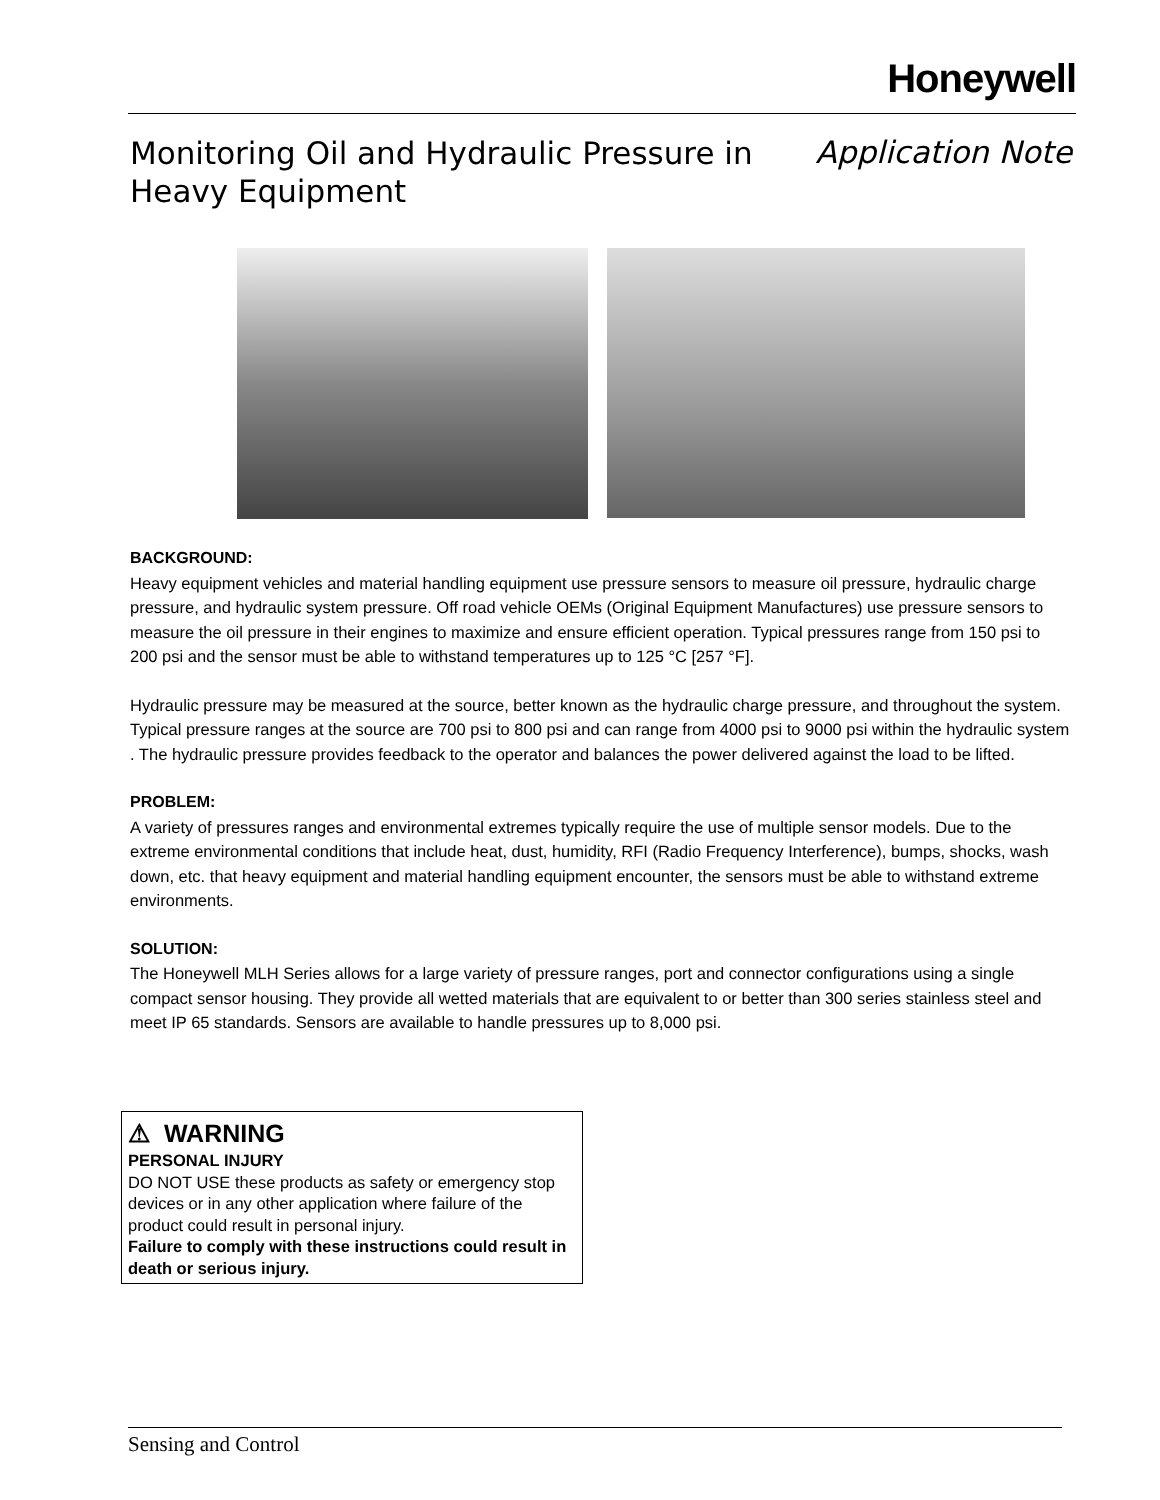Honeywell
Monitoring Oil and Hydraulic Pressure in Heavy Equipment
Application Note
BACKGROUND:
Heavy equipment vehicles and material handling equipment use pressure sensors to measure oil pressure, hydraulic charge pressure, and hydraulic system pressure. Off road vehicle OEMs (Original Equipment Manufactures) use pressure sensors to measure the oil pressure in their engines to maximize and ensure efficient operation. Typical pressures range from 150 psi to 200 psi and the sensor must be able to withstand temperatures up to 125 °C [257 °F].
Hydraulic pressure may be measured at the source, better known as the hydraulic charge pressure, and throughout the system. Typical pressure ranges at the source are 700 psi to 800 psi and can range from 4000 psi to 9000 psi within the hydraulic system . The hydraulic pressure provides feedback to the operator and balances the power delivered against the load to be lifted.
PROBLEM:
A variety of pressures ranges and environmental extremes typically require the use of multiple sensor models. Due to the extreme environmental conditions that include heat, dust, humidity, RFI (Radio Frequency Interference), bumps, shocks, wash down, etc. that heavy equipment and material handling equipment encounter, the sensors must be able to withstand extreme environments.
SOLUTION:
The Honeywell MLH Series allows for a large variety of pressure ranges, port and connector configurations using a single compact sensor housing. They provide all wetted materials that are equivalent to or better than 300 series stainless steel and meet IP 65 standards. Sensors are available to handle pressures up to 8,000 psi.
⚠ WARNING
PERSONAL INJURY
DO NOT USE these products as safety or emergency stop devices or in any other application where failure of the product could result in personal injury.
Failure to comply with these instructions could result in death or serious injury.
Sensing and Control